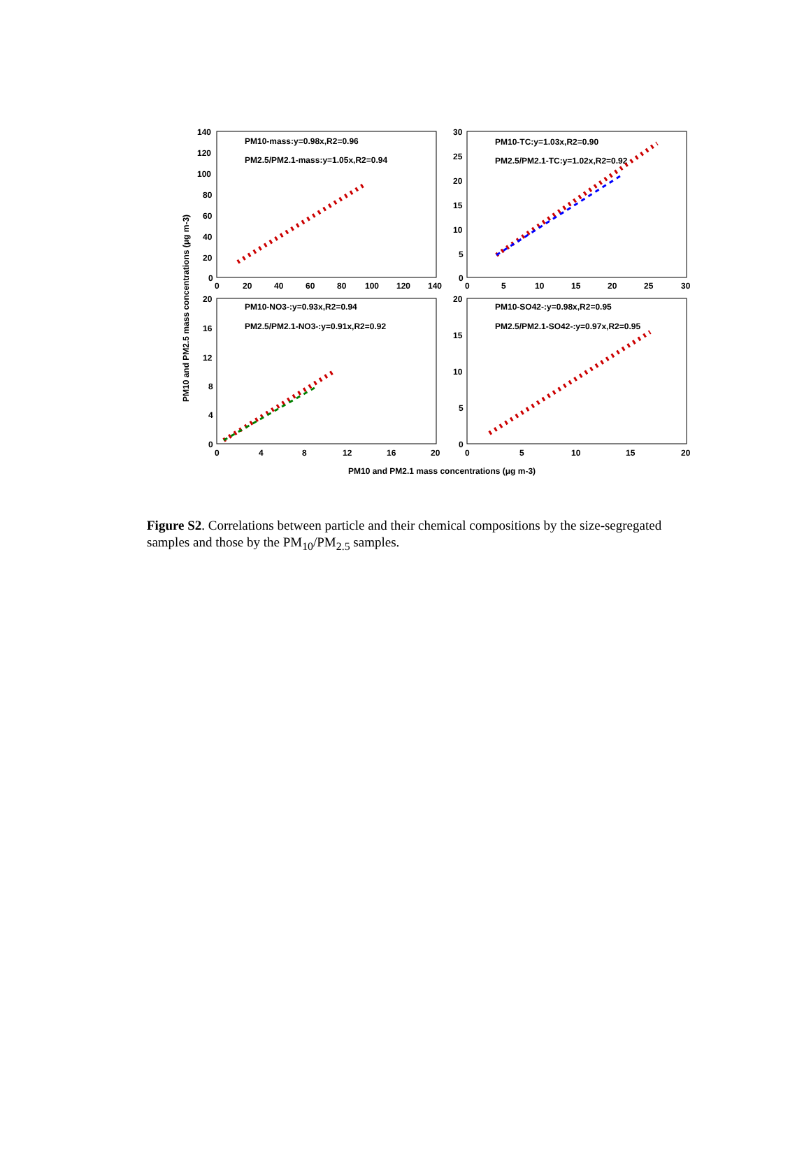140
120
100
80
60
40
20
0
0
20
40
60
80
100
120
140
30
25
20
15
10
5
0
0
5
10
15
20
25
30
20
16
12
8
4
0
0
4
8
12
16
20
20
15
10
5
0
0
5
10
15
20
PM10 and PM2.1 mass concentrations (μg m-3)
PM10 and PM2.5 mass concentrations (μg m-3)
PM10-mass:y=0.98x,R2=0.96
PM2.5/PM2.1-mass:y=1.05x,R2=0.94
PM10-TC:y=1.03x,R2=0.90
PM2.5/PM2.1-TC:y=1.02x,R2=0.92
PM10-NO3-:y=0.93x,R2=0.94
PM2.5/PM2.1-NO3-:y=0.91x,R2=0.92
PM10-SO42-:y=0.98x,R2=0.95
PM2.5/PM2.1-SO42-:y=0.97x,R2=0.95
Figure S2. Correlations between particle and their chemical compositions by the size-segregated samples and those by the PM<sub>10</sub>/PM<sub>2.5</sub> samples.